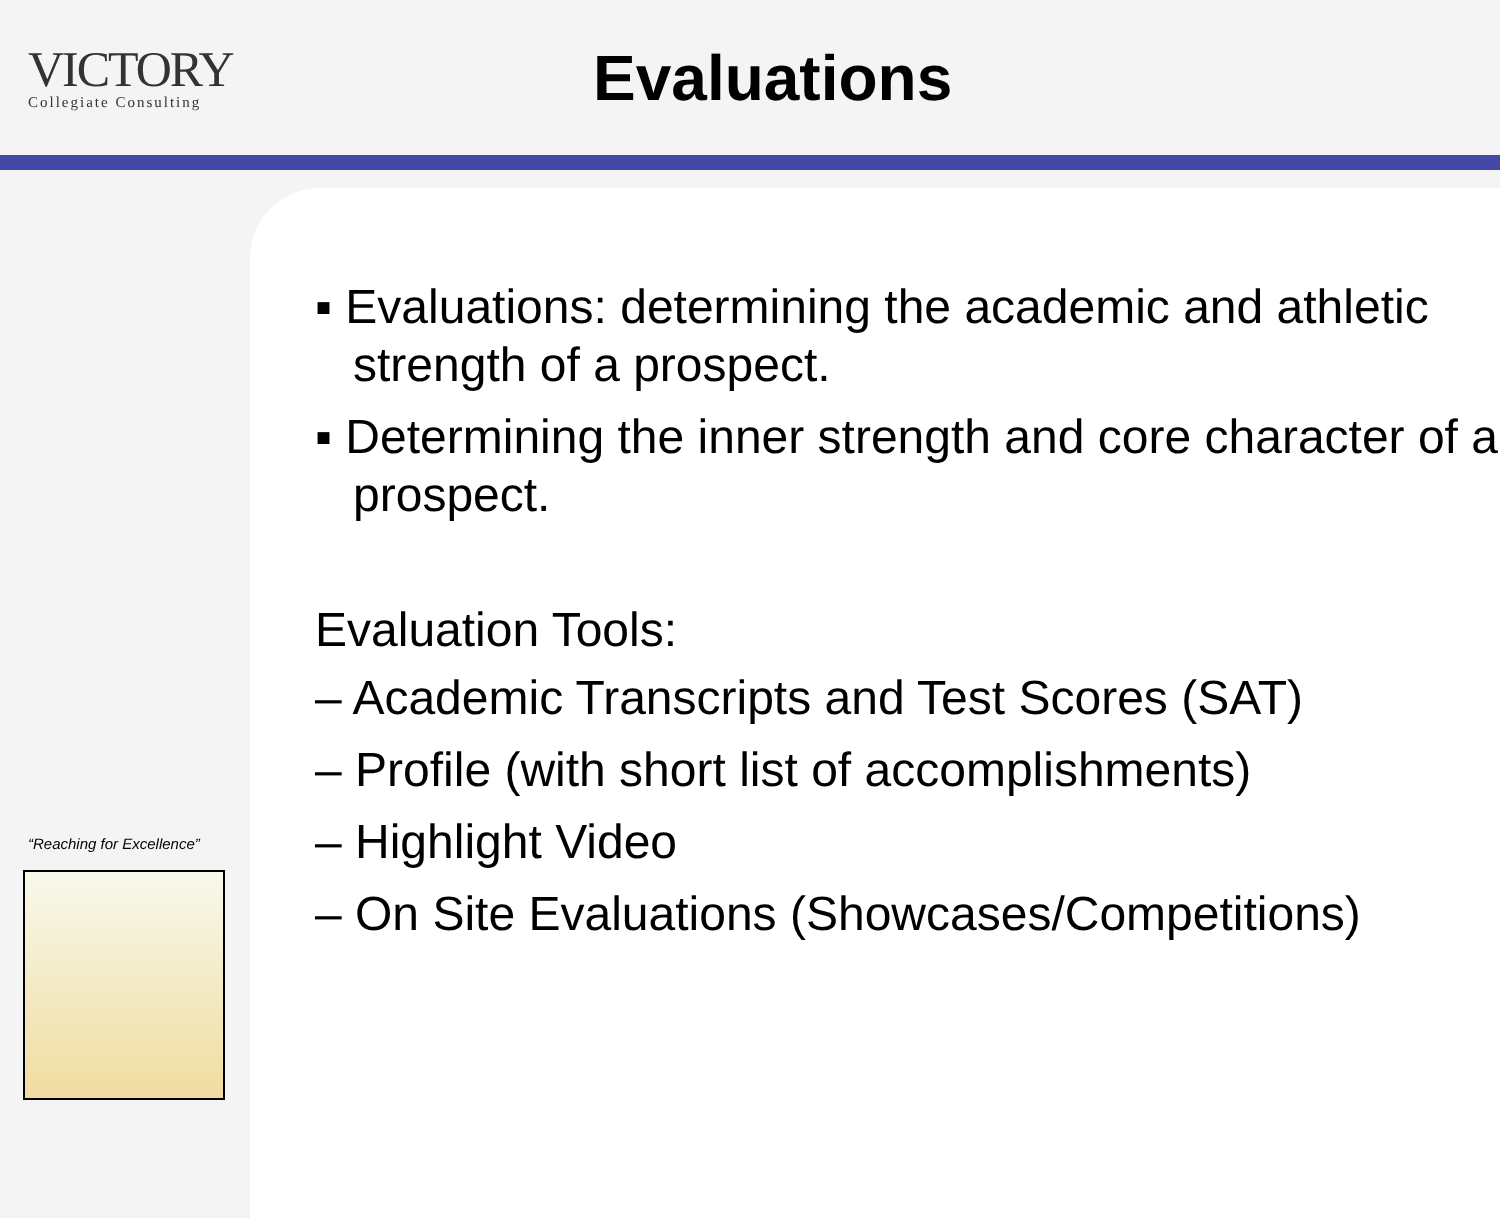VICTORY
Collegiate Consulting
Evaluations
“Reaching for Excellence”
▪ Evaluations: determining the academic and athletic strength of a prospect.
▪ Determining the inner strength and core character of a prospect.
Evaluation Tools:
– Academic Transcripts and Test Scores (SAT)
– Profile (with short list of accomplishments)
– Highlight Video
– On Site Evaluations (Showcases/Competitions)